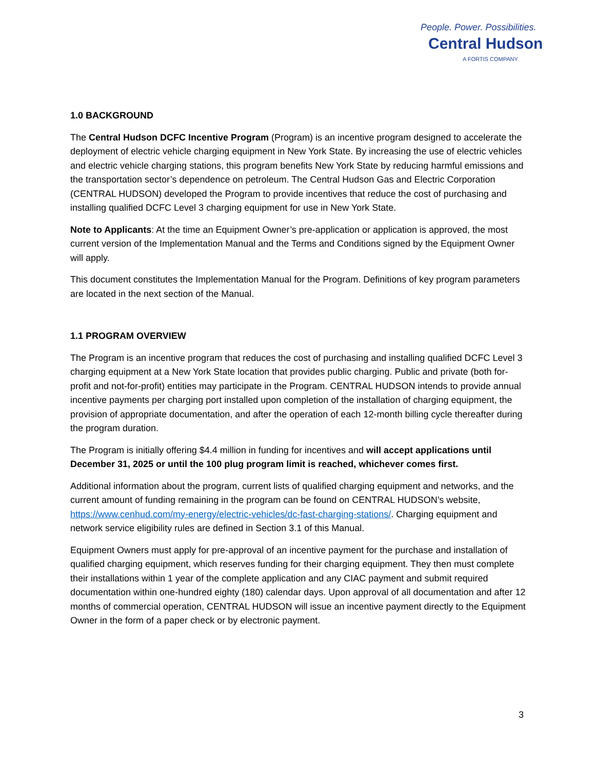People. Power. Possibilities.
Central Hudson
A FORTIS COMPANY
1.0 BACKGROUND
The Central Hudson DCFC Incentive Program (Program) is an incentive program designed to accelerate the deployment of electric vehicle charging equipment in New York State. By increasing the use of electric vehicles and electric vehicle charging stations, this program benefits New York State by reducing harmful emissions and the transportation sector’s dependence on petroleum. The Central Hudson Gas and Electric Corporation (CENTRAL HUDSON) developed the Program to provide incentives that reduce the cost of purchasing and installing qualified DCFC Level 3 charging equipment for use in New York State.
Note to Applicants: At the time an Equipment Owner’s pre-application or application is approved, the most current version of the Implementation Manual and the Terms and Conditions signed by the Equipment Owner will apply.
This document constitutes the Implementation Manual for the Program. Definitions of key program parameters are located in the next section of the Manual.
1.1 PROGRAM OVERVIEW
The Program is an incentive program that reduces the cost of purchasing and installing qualified DCFC Level 3 charging equipment at a New York State location that provides public charging. Public and private (both for-profit and not-for-profit) entities may participate in the Program. CENTRAL HUDSON intends to provide annual incentive payments per charging port installed upon completion of the installation of charging equipment, the provision of appropriate documentation, and after the operation of each 12-month billing cycle thereafter during the program duration.
The Program is initially offering $4.4 million in funding for incentives and will accept applications until December 31, 2025 or until the 100 plug program limit is reached, whichever comes first.
Additional information about the program, current lists of qualified charging equipment and networks, and the current amount of funding remaining in the program can be found on CENTRAL HUDSON’s website, https://www.cenhud.com/my-energy/electric-vehicles/dc-fast-charging-stations/. Charging equipment and network service eligibility rules are defined in Section 3.1 of this Manual.
Equipment Owners must apply for pre-approval of an incentive payment for the purchase and installation of qualified charging equipment, which reserves funding for their charging equipment. They then must complete their installations within 1 year of the complete application and any CIAC payment and submit required documentation within one-hundred eighty (180) calendar days. Upon approval of all documentation and after 12 months of commercial operation, CENTRAL HUDSON will issue an incentive payment directly to the Equipment Owner in the form of a paper check or by electronic payment.
3